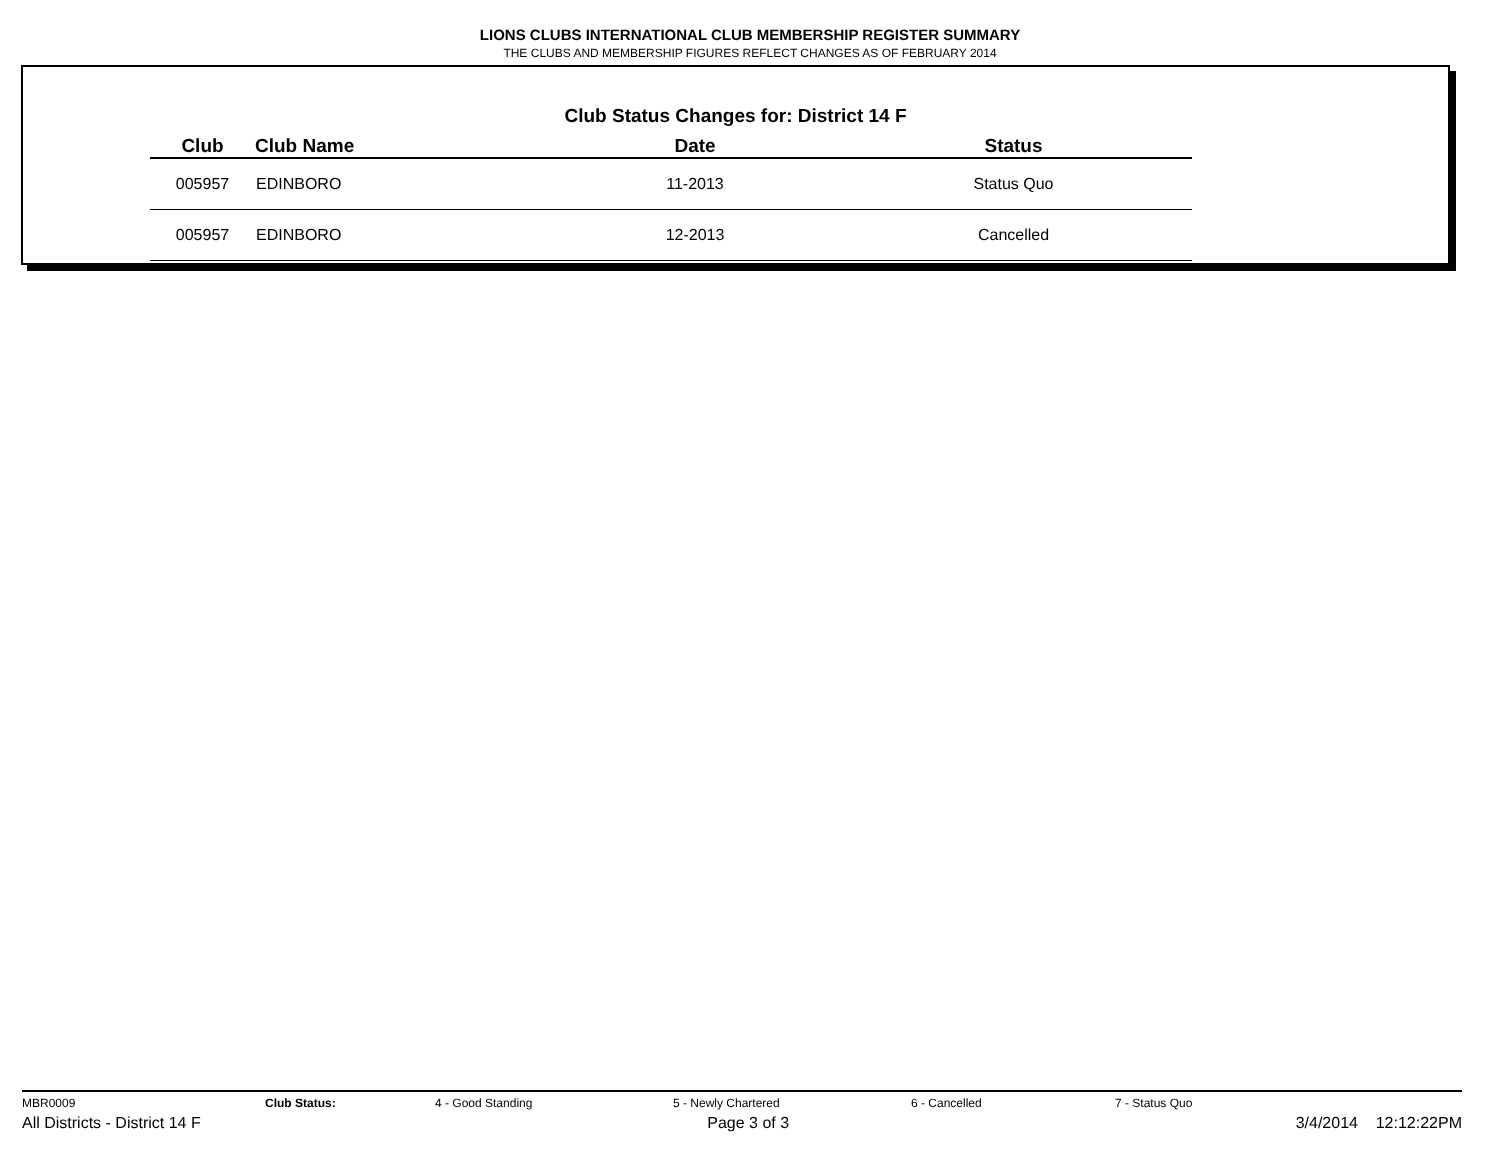LIONS CLUBS INTERNATIONAL CLUB MEMBERSHIP REGISTER SUMMARY
THE CLUBS AND MEMBERSHIP FIGURES REFLECT CHANGES AS OF FEBRUARY 2014
Club Status Changes for: District 14 F
| Club | Club Name | Date | Status |
| --- | --- | --- | --- |
| 005957 | EDINBORO | 11-2013 | Status Quo |
| 005957 | EDINBORO | 12-2013 | Cancelled |
MBR0009 Club Status: 4 - Good Standing 5 - Newly Chartered 6 - Cancelled 7 - Status Quo
All Districts - District 14 F Page 3 of 3 3/4/2014 12:12:22PM